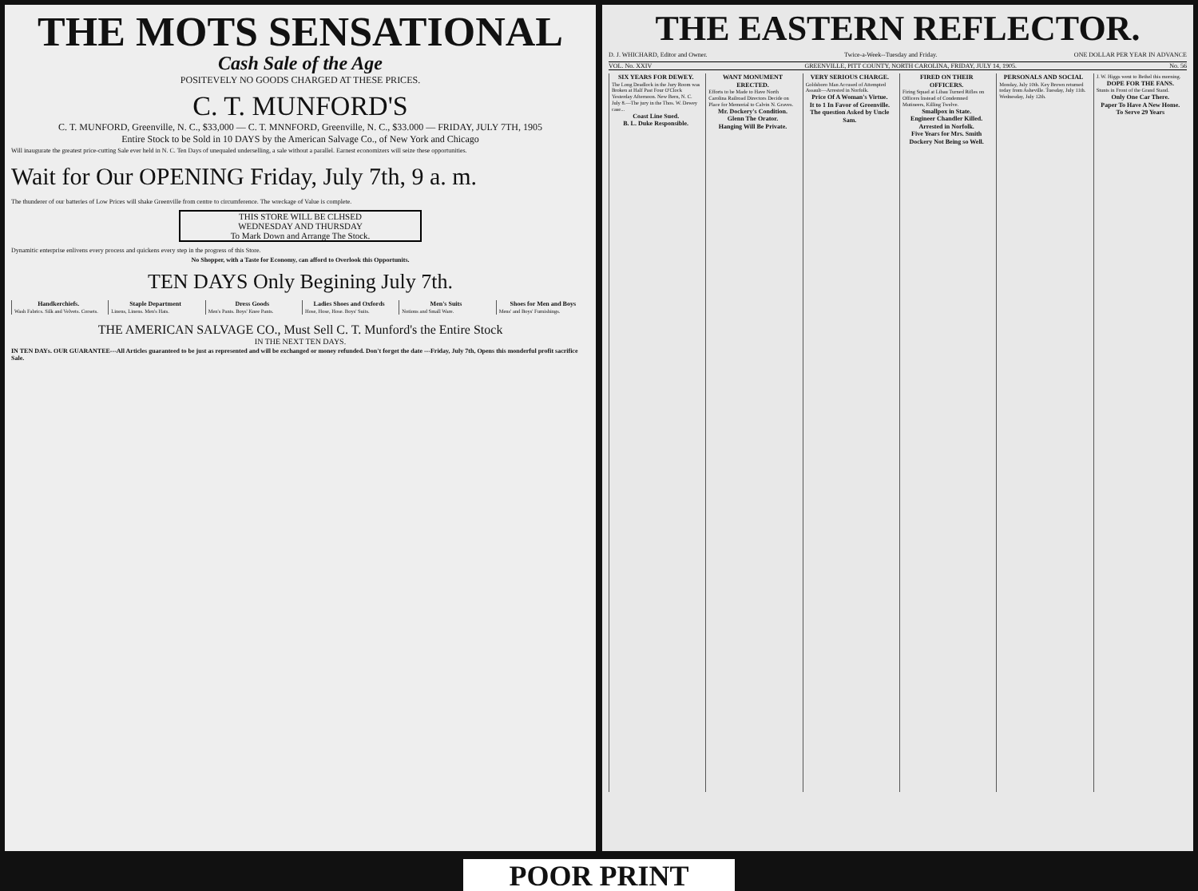THE MOTS SENSATIONAL
Cash Sale of the Age
POSITEVELY NO GOODS CHARGED AT THESE PRICES.
C. T. MUNFORD'S
C. T. MUNFORD, Greenville, N. C., $33,000 — C. T. MNNFORD, Greenville, N. C., $33.000 — FRIDAY, JULY 7TH, 1905
Entire Stock to be Sold in 10 DAYS by the American Salvage Co., of New York and Chicago
Will inaugurate the greatest price-cutting Sale ever held in N. C. Ten Days of unequaled underselling, a sale without a parallel. Earnest economizers will seize these opportunities.
Wait for Our OPENING Friday, July 7th, 9 a. m.
The thunderer of our batteries of Low Prices will shake Greenville from centre to circumference. The wreckage of Value is complete.
THIS STORE WILL BE CLHSED
WEDNESDAY AND THURSDAY
To Mark Down and Arrange The Stock.
Dynamitic enterprise enlivens every process and quickens every step in the progress of this Store.
No Shopper, with a Taste for Economy, can afford to Overlook this Opportunits.
TEN DAYS Only Begining July 7th.
Handkerchiefs.
Wash Fabrics. Silk and Velvets. Corsets.
Staple Department
Linens, Linens. Men's Hats.
Dress Goods
Men's Pants. Boys' Knee Pants.
Ladies Shoes and Oxfords
Hose, Hose, Hose. Boys' Suits.
Men's Suits
Notions and Small Ware.
Shoes for Men and Boys
Mens' and Boys' Furnishings.
THE AMERICAN SALVAGE CO., Must Sell C. T. Munford's the Entire Stock
IN THE NEXT TEN DAYS.
IN TEN DAYs. OUR GUARANTEE---All Articles guaranteed to be just as represented and will be exchanged or money refunded. Don't forget the date ---Friday, July 7th, Opens this monderful profit sacrifice Sale.
THE EASTERN REFLECTOR.
D. J. WHICHARD, Editor and Owner. Twice-a-Week--Tuesday and Friday. ONE DOLLAR PER YEAR IN ADVANCE
VOL. No. XXIV GREENVILLE, PITT COUNTY, NORTH CAROLINA, FRIDAY, JULY 14, 1905. No. 56
SIX YEARS FOR DEWEY.
The Long Deadlock in the Jury Room was Broken at Half Past Four O'Clock Yesterday Afternoon. New Bern, N. C. July 8.—The jury in the Thos. W. Dewey case...
Coast Line Sued.
B. L. Duke Responsible.
WANT MONUMENT ERECTED.
Efforts to be Made to Have North Carolina Railroad Directors Decide on Place for Memorial to Calvin N. Graves.
Mr. Dockery's Condition.
Glenn The Orator.
Hanging Will Be Private.
VERY SERIOUS CHARGE.
Goldsboro Man Accused of Attempted Assault—Arrested in Norfolk.
Price Of A Woman's Virtue.
It to 1 In Favor of Greenville.
The question Asked by Uncle Sam.
FIRED ON THEIR OFFICERS.
Firing Squad at Libau Turned Rifles on Officers Instead of Condemned Mutineers, Killing Twelve.
Smallpox in State.
Engineer Chandler Killed.
Arrested in Norfolk.
Five Years for Mrs. Smith
Dockery Not Being so Well.
PERSONALS AND SOCIAL
Monday, July 10th. Key Brown returned today from Asheville. Tuesday, July 11th. Wednesday, July 12th.
J. W. Higgs went to Bethel this morning.
DOPE FOR THE FANS.
Stunts in Front of the Grand Stand.
Only One Car There.
Paper To Have A New Home.
To Serve 29 Years
POOR PRINT